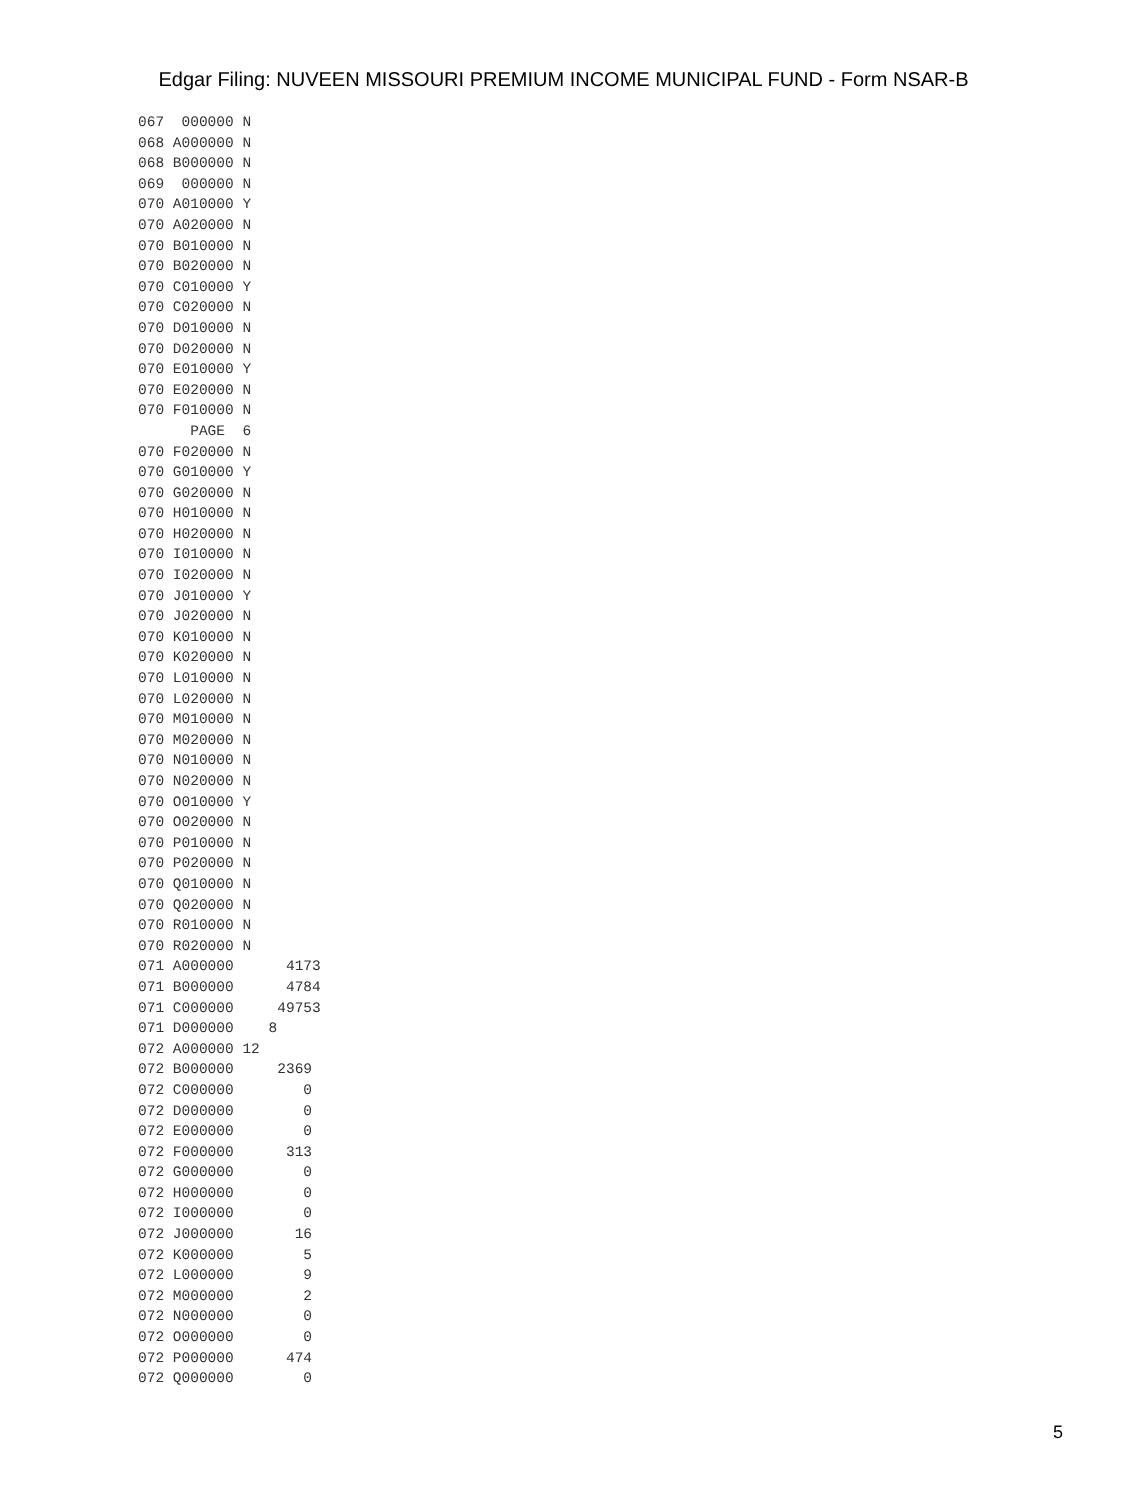Edgar Filing: NUVEEN MISSOURI PREMIUM INCOME MUNICIPAL FUND - Form NSAR-B
067  000000 N
068 A000000 N
068 B000000 N
069  000000 N
070 A010000 Y
070 A020000 N
070 B010000 N
070 B020000 N
070 C010000 Y
070 C020000 N
070 D010000 N
070 D020000 N
070 E010000 Y
070 E020000 N
070 F010000 N
      PAGE  6
070 F020000 N
070 G010000 Y
070 G020000 N
070 H010000 N
070 H020000 N
070 I010000 N
070 I020000 N
070 J010000 Y
070 J020000 N
070 K010000 N
070 K020000 N
070 L010000 N
070 L020000 N
070 M010000 N
070 M020000 N
070 N010000 N
070 N020000 N
070 O010000 Y
070 O020000 N
070 P010000 N
070 P020000 N
070 Q010000 N
070 Q020000 N
070 R010000 N
070 R020000 N
071 A000000      4173
071 B000000      4784
071 C000000     49753
071 D000000    8
072 A000000 12
072 B000000     2369
072 C000000        0
072 D000000        0
072 E000000        0
072 F000000      313
072 G000000        0
072 H000000        0
072 I000000        0
072 J000000       16
072 K000000        5
072 L000000        9
072 M000000        2
072 N000000        0
072 O000000        0
072 P000000      474
072 Q000000        0
5